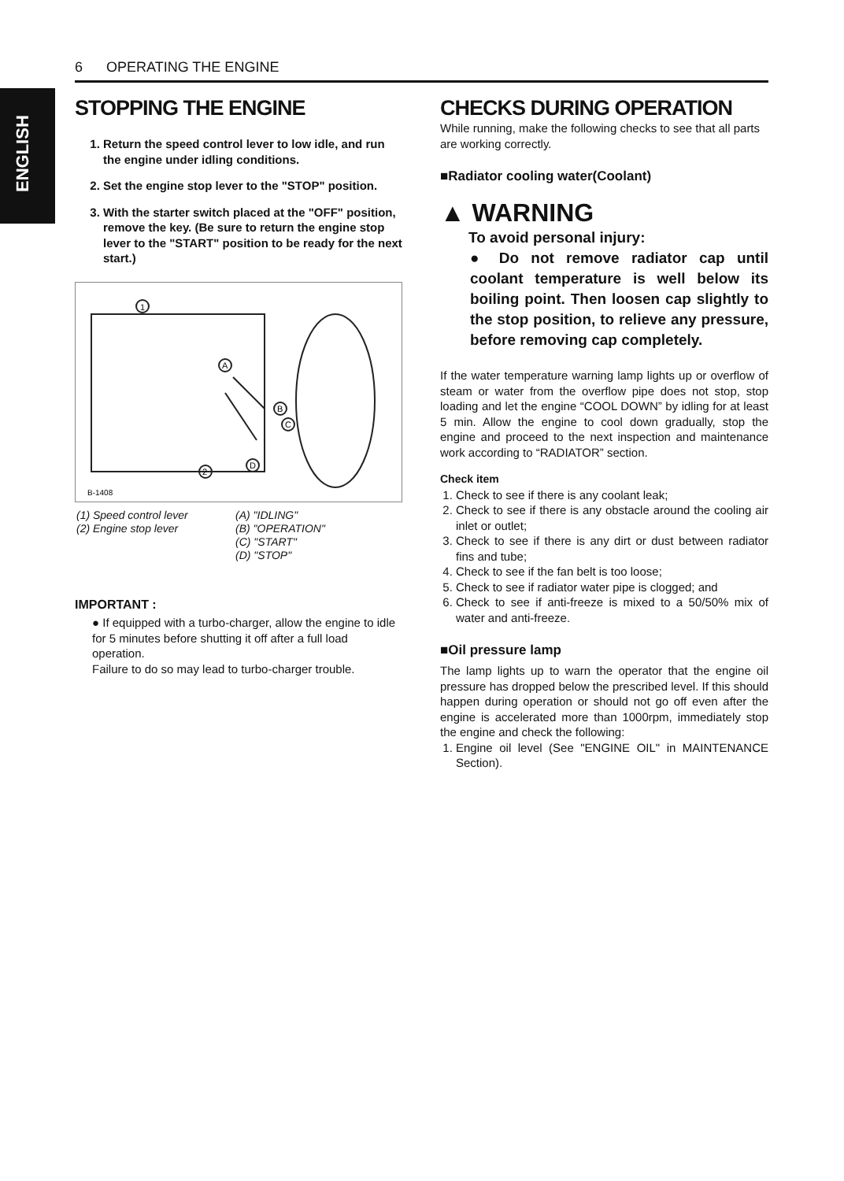6 OPERATING THE ENGINE
ENGLISH
STOPPING THE ENGINE
1. Return the speed control lever to low idle, and run the engine under idling conditions.
2. Set the engine stop lever to the "STOP" position.
3. With the starter switch placed at the "OFF" position, remove the key. (Be sure to return the engine stop lever to the "START" position to be ready for the next start.)
1
A
B
C
D
2
B-1408
(1) Speed control lever
(2) Engine stop lever
(A) "IDLING"
(B) "OPERATION"
(C) "START"
(D) "STOP"
IMPORTANT :
● If equipped with a turbo-charger, allow the engine to idle for 5 minutes before shutting it off after a full load operation.
Failure to do so may lead to turbo-charger trouble.
CHECKS DURING OPERATION
While running, make the following checks to see that all parts are working correctly.
■Radiator cooling water(Coolant)
▲ WARNING
To avoid personal injury:
● Do not remove radiator cap until coolant temperature is well below its boiling point. Then loosen cap slightly to the stop position, to relieve any pressure, before removing cap completely.
If the water temperature warning lamp lights up or overflow of steam or water from the overflow pipe does not stop, stop loading and let the engine “COOL DOWN” by idling for at least 5 min. Allow the engine to cool down gradually, stop the engine and proceed to the next inspection and maintenance work according to “RADIATOR” section.
Check item
1. Check to see if there is any coolant leak;
2. Check to see if there is any obstacle around the cooling air inlet or outlet;
3. Check to see if there is any dirt or dust between radiator fins and tube;
4. Check to see if the fan belt is too loose;
5. Check to see if radiator water pipe is clogged; and
6. Check to see if anti-freeze is mixed to a 50/50% mix of water and anti-freeze.
■Oil pressure lamp
The lamp lights up to warn the operator that the engine oil pressure has dropped below the prescribed level. If this should happen during operation or should not go off even after the engine is accelerated more than 1000rpm, immediately stop the engine and check the following:
1. Engine oil level (See "ENGINE OIL" in MAINTENANCE Section).